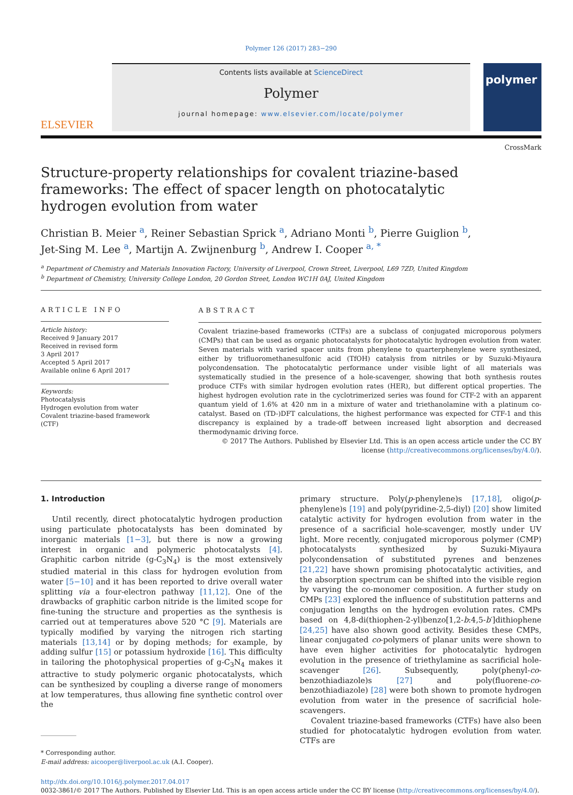Polymer 126 (2017) 283−290
ELSEVIER
Contents lists available at ScienceDirect
Polymer
journal homepage: www.elsevier.com/locate/polymer
polymer
CrossMark
Structure-property relationships for covalent triazine-based frameworks: The effect of spacer length on photocatalytic hydrogen evolution from water
Christian B. Meier <sup>a</sup>, Reiner Sebastian Sprick <sup>a</sup>, Adriano Monti <sup>b</sup>, Pierre Guiglion <sup>b</sup>,
Jet-Sing M. Lee <sup>a</sup>, Martijn A. Zwijnenburg <sup>b</sup>, Andrew I. Cooper <sup>a, *</sup>
<sup>a</sup> Department of Chemistry and Materials Innovation Factory, University of Liverpool, Crown Street, Liverpool, L69 7ZD, United Kingdom
<sup>b</sup> Department of Chemistry, University College London, 20 Gordon Street, London WC1H 0AJ, United Kingdom
ARTICLE INFO
Article history:
Received 9 January 2017
Received in revised form
3 April 2017
Accepted 5 April 2017
Available online 6 April 2017
Keywords:
Photocatalysis
Hydrogen evolution from water
Covalent triazine-based framework (CTF)
ABSTRACT
Covalent triazine-based frameworks (CTFs) are a subclass of conjugated microporous polymers (CMPs) that can be used as organic photocatalysts for photocatalytic hydrogen evolution from water. Seven materials with varied spacer units from phenylene to quarterphenylene were synthesized, either by trifluoromethanesulfonic acid (TfOH) catalysis from nitriles or by Suzuki-Miyaura polycondensation. The photocatalytic performance under visible light of all materials was systematically studied in the presence of a hole-scavenger, showing that both synthesis routes produce CTFs with similar hydrogen evolution rates (HER), but different optical properties. The highest hydrogen evolution rate in the cyclotrimerized series was found for CTF-2 with an apparent quantum yield of 1.6% at 420 nm in a mixture of water and triethanolamine with a platinum co-catalyst. Based on (TD-)DFT calculations, the highest performance was expected for CTF-1 and this discrepancy is explained by a trade-off between increased light absorption and decreased thermodynamic driving force.
© 2017 The Authors. Published by Elsevier Ltd. This is an open access article under the CC BY license (http://creativecommons.org/licenses/by/4.0/).
1. Introduction
Until recently, direct photocatalytic hydrogen production using particulate photocatalysts has been dominated by inorganic materials [1−3], but there is now a growing interest in organic and polymeric photocatalysts [4]. Graphitic carbon nitride (g-C<sub>3</sub>N<sub>4</sub>) is the most extensively studied material in this class for hydrogen evolution from water [5−10] and it has been reported to drive overall water splitting via a four-electron pathway [11,12]. One of the drawbacks of graphitic carbon nitride is the limited scope for fine-tuning the structure and properties as the synthesis is carried out at temperatures above 520 °C [9]. Materials are typically modified by varying the nitrogen rich starting materials [13,14] or by doping methods; for example, by adding sulfur [15] or potassium hydroxide [16]. This difficulty in tailoring the photophysical properties of g-C<sub>3</sub>N<sub>4</sub> makes it attractive to study polymeric organic photocatalysts, which can be synthesized by coupling a diverse range of monomers at low temperatures, thus allowing fine synthetic control over the
* Corresponding author.
E-mail address: aicooper@liverpool.ac.uk (A.I. Cooper).
primary structure. Poly(p-phenylene)s [17,18], oligo(p-phenylene)s [19] and poly(pyridine-2,5-diyl) [20] show limited catalytic activity for hydrogen evolution from water in the presence of a sacrificial hole-scavenger, mostly under UV light. More recently, conjugated microporous polymer (CMP) photocatalysts synthesized by Suzuki-Miyaura polycondensation of substituted pyrenes and benzenes [21,22] have shown promising photocatalytic activities, and the absorption spectrum can be shifted into the visible region by varying the co-monomer composition. A further study on CMPs [23] explored the influence of substitution patterns and conjugation lengths on the hydrogen evolution rates. CMPs based on 4,8-di(thiophen-2-yl)benzo[1,2-b:4,5-b′]dithiophene [24,25] have also shown good activity. Besides these CMPs, linear conjugated co-polymers of planar units were shown to have even higher activities for photocatalytic hydrogen evolution in the presence of triethylamine as sacrificial hole-scavenger [26]. Subsequently, poly(phenyl-co-benzothiadiazole)s [27] and poly(fluorene-co-benzothiadiazole) [28] were both shown to promote hydrogen evolution from water in the presence of sacrificial hole-scavengers.
Covalent triazine-based frameworks (CTFs) have also been studied for photocatalytic hydrogen evolution from water. CTFs are
http://dx.doi.org/10.1016/j.polymer.2017.04.017
0032-3861/© 2017 The Authors. Published by Elsevier Ltd. This is an open access article under the CC BY license (http://creativecommons.org/licenses/by/4.0/).